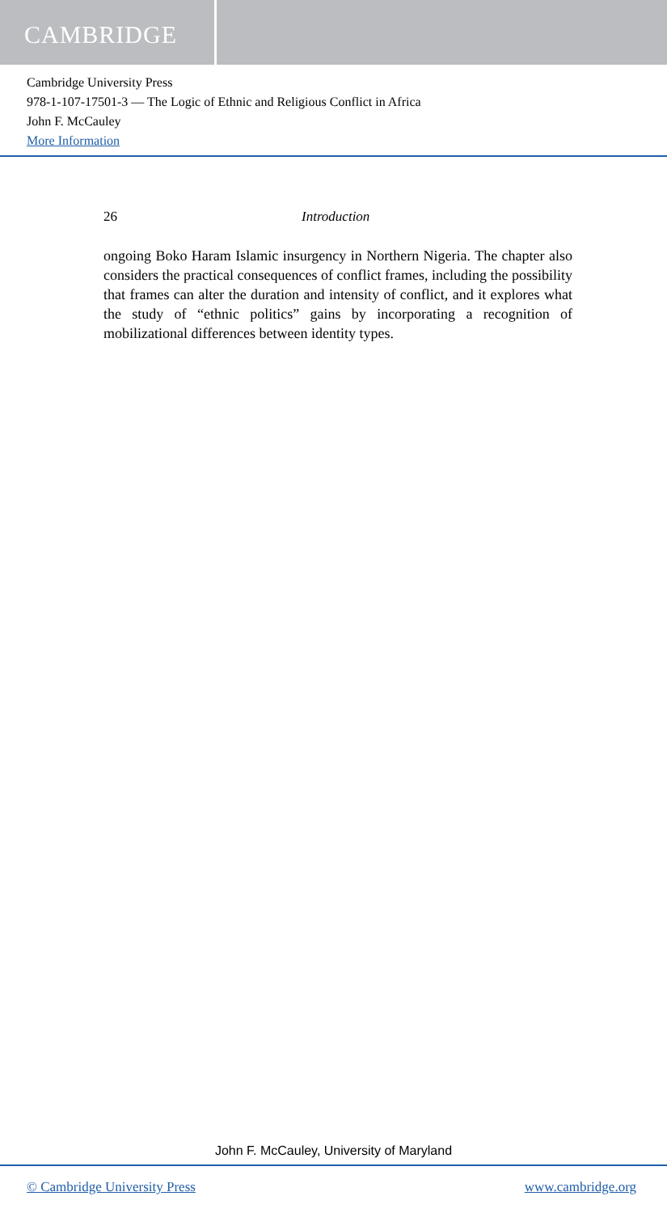CAMBRIDGE
Cambridge University Press
978-1-107-17501-3 — The Logic of Ethnic and Religious Conflict in Africa
John F. McCauley
More Information
26 Introduction
ongoing Boko Haram Islamic insurgency in Northern Nigeria. The chapter also considers the practical consequences of conflict frames, including the possibility that frames can alter the duration and intensity of conflict, and it explores what the study of “ethnic politics” gains by incorporating a recognition of mobilizational differences between identity types.
John F. McCauley, University of Maryland
© Cambridge University Press www.cambridge.org